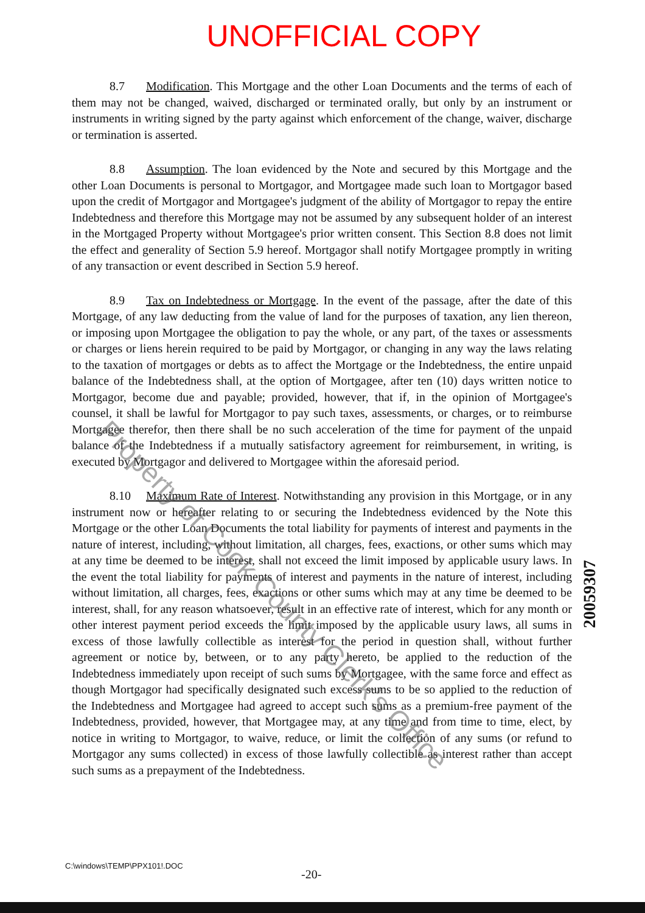UNOFFICIAL COPY
8.7 Modification. This Mortgage and the other Loan Documents and the terms of each of them may not be changed, waived, discharged or terminated orally, but only by an instrument or instruments in writing signed by the party against which enforcement of the change, waiver, discharge or termination is asserted.
8.8 Assumption. The loan evidenced by the Note and secured by this Mortgage and the other Loan Documents is personal to Mortgagor, and Mortgagee made such loan to Mortgagor based upon the credit of Mortgagor and Mortgagee's judgment of the ability of Mortgagor to repay the entire Indebtedness and therefore this Mortgage may not be assumed by any subsequent holder of an interest in the Mortgaged Property without Mortgagee's prior written consent. This Section 8.8 does not limit the effect and generality of Section 5.9 hereof. Mortgagor shall notify Mortgagee promptly in writing of any transaction or event described in Section 5.9 hereof.
8.9 Tax on Indebtedness or Mortgage. In the event of the passage, after the date of this Mortgage, of any law deducting from the value of land for the purposes of taxation, any lien thereon, or imposing upon Mortgagee the obligation to pay the whole, or any part, of the taxes or assessments or charges or liens herein required to be paid by Mortgagor, or changing in any way the laws relating to the taxation of mortgages or debts as to affect the Mortgage or the Indebtedness, the entire unpaid balance of the Indebtedness shall, at the option of Mortgagee, after ten (10) days written notice to Mortgagor, become due and payable; provided, however, that if, in the opinion of Mortgagee's counsel, it shall be lawful for Mortgagor to pay such taxes, assessments, or charges, or to reimburse Mortgagee therefor, then there shall be no such acceleration of the time for payment of the unpaid balance of the Indebtedness if a mutually satisfactory agreement for reimbursement, in writing, is executed by Mortgagor and delivered to Mortgagee within the aforesaid period.
8.10 Maximum Rate of Interest. Notwithstanding any provision in this Mortgage, or in any instrument now or hereafter relating to or securing the Indebtedness evidenced by the Note this Mortgage or the other Loan Documents the total liability for payments of interest and payments in the nature of interest, including, without limitation, all charges, fees, exactions, or other sums which may at any time be deemed to be interest, shall not exceed the limit imposed by applicable usury laws. In the event the total liability for payments of interest and payments in the nature of interest, including without limitation, all charges, fees, exactions or other sums which may at any time be deemed to be interest, shall, for any reason whatsoever, result in an effective rate of interest, which for any month or other interest payment period exceeds the limit imposed by the applicable usury laws, all sums in excess of those lawfully collectible as interest for the period in question shall, without further agreement or notice by, between, or to any party hereto, be applied to the reduction of the Indebtedness immediately upon receipt of such sums by Mortgagee, with the same force and effect as though Mortgagor had specifically designated such excess sums to be so applied to the reduction of the Indebtedness and Mortgagee had agreed to accept such sums as a premium-free payment of the Indebtedness, provided, however, that Mortgagee may, at any time and from time to time, elect, by notice in writing to Mortgagor, to waive, reduce, or limit the collection of any sums (or refund to Mortgagor any sums collected) in excess of those lawfully collectible as interest rather than accept such sums as a prepayment of the Indebtedness.
Property of Cook County Clerk's Office
20059307
C:\windows\TEMP\PPX101!.DOC
-20-